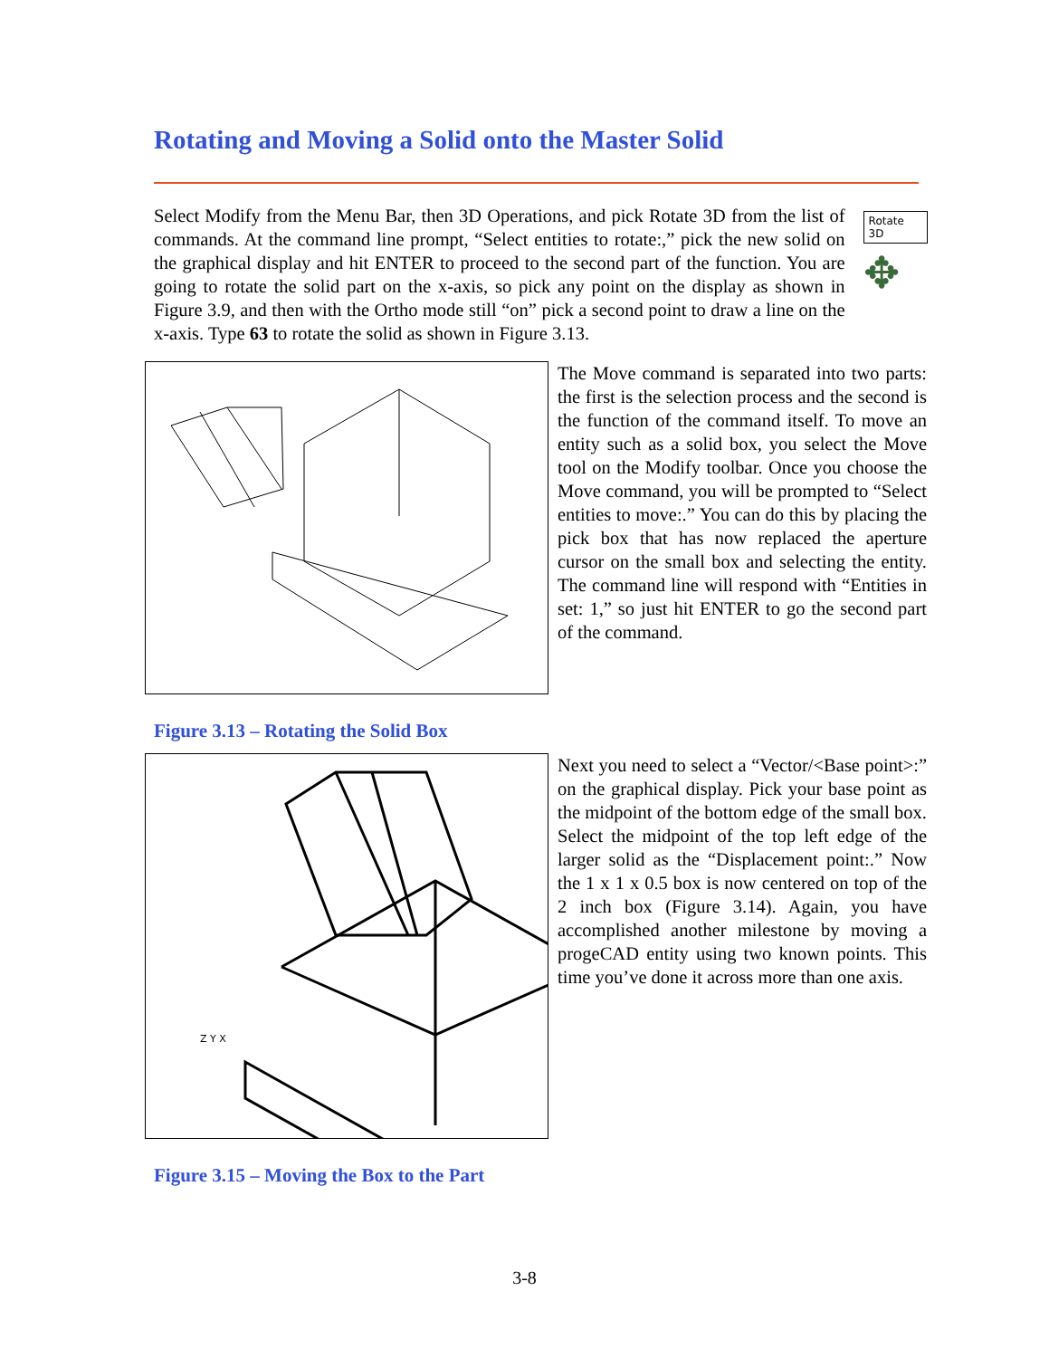Rotating and Moving a Solid onto the Master Solid
Select Modify from the Menu Bar, then 3D Operations, and pick Rotate 3D from the list of commands. At the command line prompt, “Select entities to rotate:,” pick the new solid on the graphical display and hit ENTER to proceed to the second part of the function. You are going to rotate the solid part on the x-axis, so pick any point on the display as shown in Figure 3.9, and then with the Ortho mode still “on” pick a second point to draw a line on the x-axis. Type 63 to rotate the solid as shown in Figure 3.13.
Rotate 3D
✥
The Move command is separated into two parts: the first is the selection process and the second is the function of the command itself. To move an entity such as a solid box, you select the Move tool on the Modify toolbar. Once you choose the Move command, you will be prompted to “Select entities to move:.” You can do this by placing the pick box that has now replaced the aperture cursor on the small box and selecting the entity. The command line will respond with “Entities in set: 1,” so just hit ENTER to go the second part of the command.
Figure 3.13 – Rotating the Solid Box
Z Y X
Next you need to select a “Vector/<Base point>:” on the graphical display. Pick your base point as the midpoint of the bottom edge of the small box. Select the midpoint of the top left edge of the larger solid as the “Displacement point:.” Now the 1 x 1 x 0.5 box is now centered on top of the 2 inch box (Figure 3.14). Again, you have accomplished another milestone by moving a progeCAD entity using two known points. This time you’ve done it across more than one axis.
Figure 3.15 – Moving the Box to the Part
3-8